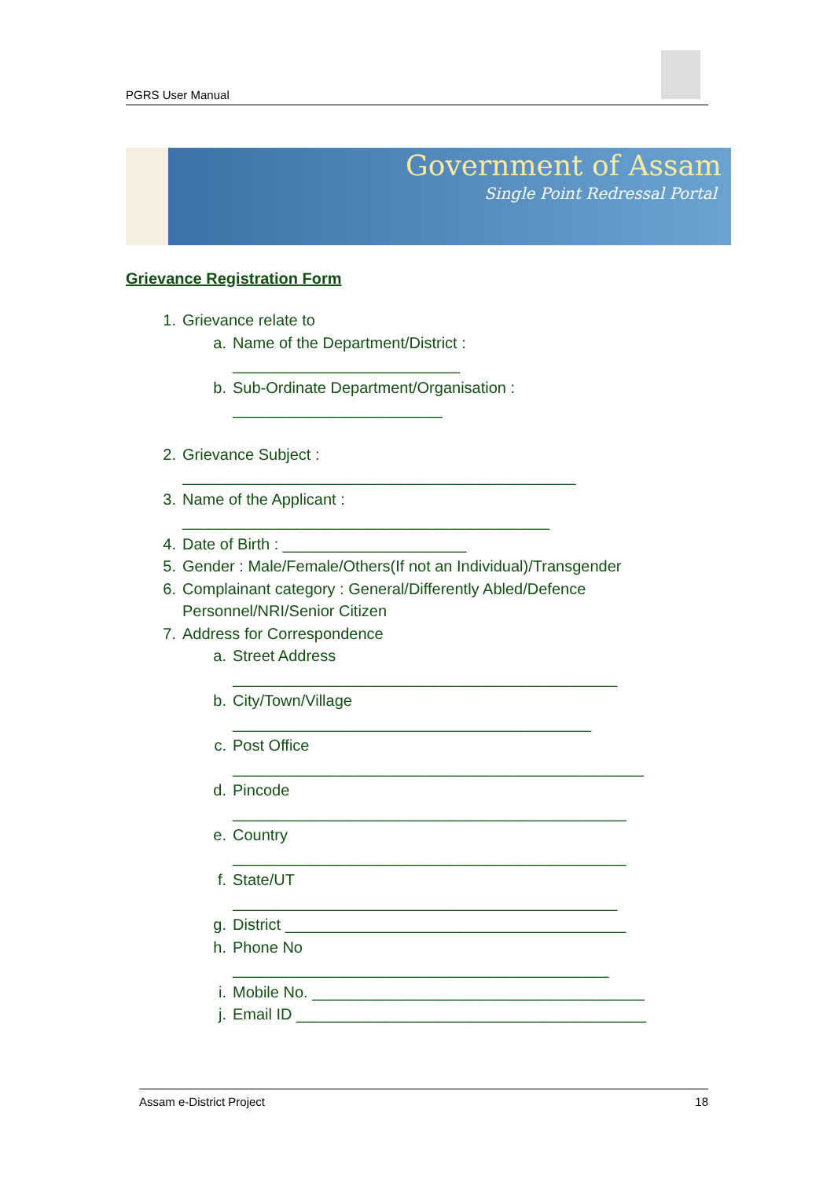PGRS User Manual
Government of Assam
Single Point Redressal Portal
Grievance Registration Form
1. Grievance relate to
a. Name of the Department/District :
__________________________
b. Sub-Ordinate Department/Organisation :
________________________
2. Grievance Subject :
_____________________________________________
3. Name of the Applicant :
__________________________________________
4. Date of Birth : _____________________
5. Gender : Male/Female/Others(If not an Individual)/Transgender
6. Complainant category : General/Differently Abled/Defence
Personnel/NRI/Senior Citizen
7. Address for Correspondence
a. Street Address
____________________________________________
b. City/Town/Village
_________________________________________
c. Post Office
_______________________________________________
d. Pincode
_____________________________________________
e. Country
_____________________________________________
f. State/UT
____________________________________________
g. District _______________________________________
h. Phone No
___________________________________________
i. Mobile No. ______________________________________
j. Email ID ________________________________________
Assam e-District Project 18